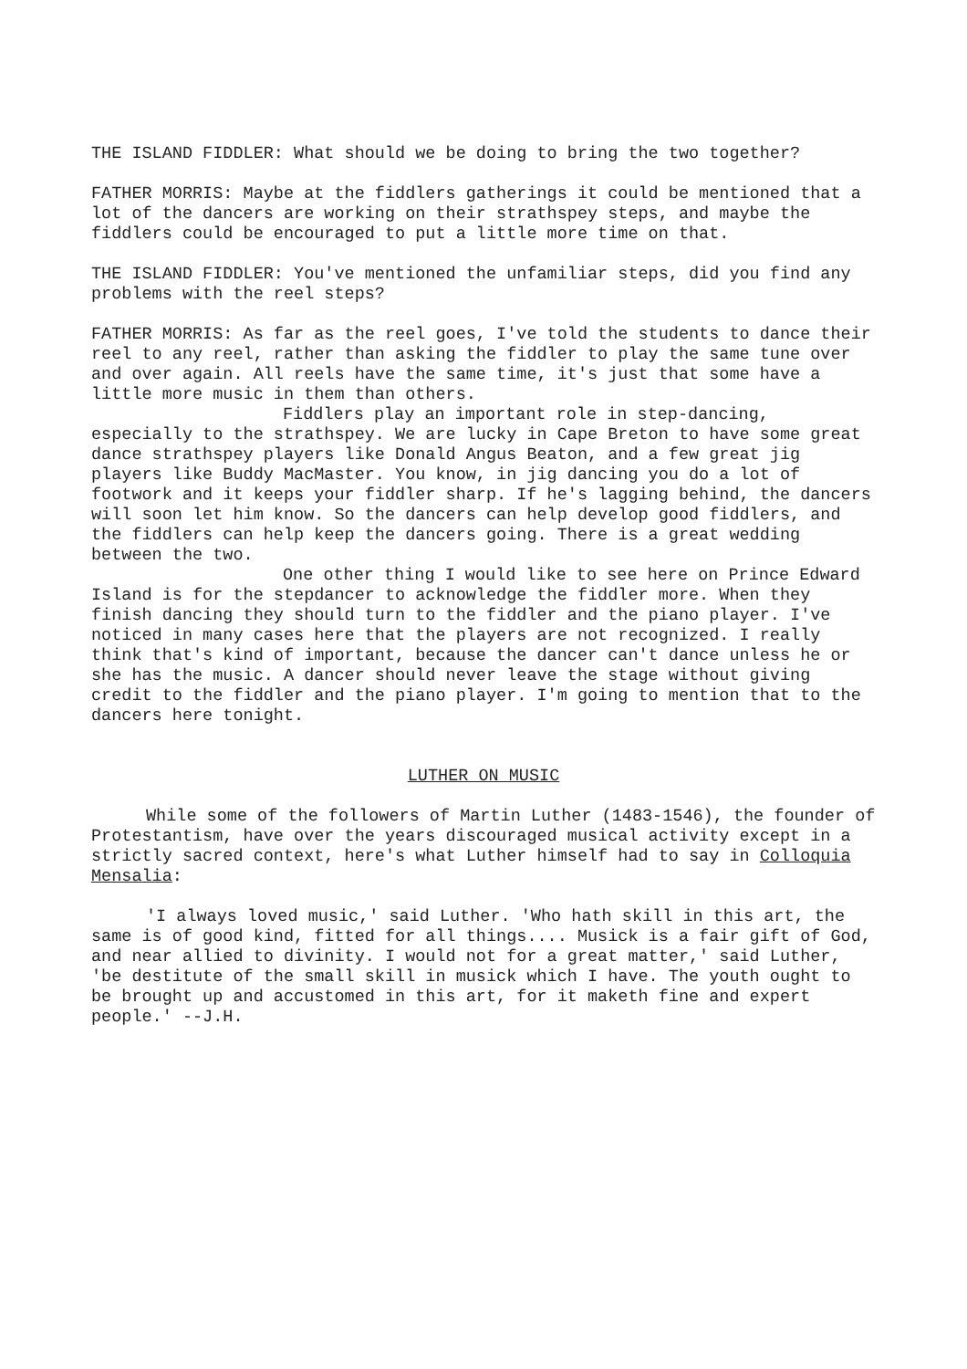THE ISLAND FIDDLER: What should we be doing to bring the two together?
FATHER MORRIS: Maybe at the fiddlers gatherings it could be mentioned that a lot of the dancers are working on their strathspey steps, and maybe the fiddlers could be encouraged to put a little more time on that.
THE ISLAND FIDDLER: You've mentioned the unfamiliar steps, did you find any problems with the reel steps?
FATHER MORRIS: As far as the reel goes, I've told the students to dance their reel to any reel, rather than asking the fiddler to play the same tune over and over again. All reels have the same time, it's just that some have a little more music in them than others.
Fiddlers play an important role in step-dancing, especially to the strathspey. We are lucky in Cape Breton to have some great dance strathspey players like Donald Angus Beaton, and a few great jig players like Buddy MacMaster. You know, in jig dancing you do a lot of footwork and it keeps your fiddler sharp. If he's lagging behind, the dancers will soon let him know. So the dancers can help develop good fiddlers, and the fiddlers can help keep the dancers going. There is a great wedding between the two.
One other thing I would like to see here on Prince Edward Island is for the stepdancer to acknowledge the fiddler more. When they finish dancing they should turn to the fiddler and the piano player. I've noticed in many cases here that the players are not recognized. I really think that's kind of important, because the dancer can't dance unless he or she has the music. A dancer should never leave the stage without giving credit to the fiddler and the piano player. I'm going to mention that to the dancers here tonight.
LUTHER ON MUSIC
While some of the followers of Martin Luther (1483-1546), the founder of Protestantism, have over the years discouraged musical activity except in a strictly sacred context, here's what Luther himself had to say in Colloquia Mensalia:
'I always loved music,' said Luther. 'Who hath skill in this art, the same is of good kind, fitted for all things.... Musick is a fair gift of God, and near allied to divinity. I would not for a great matter,' said Luther, 'be destitute of the small skill in musick which I have. The youth ought to be brought up and accustomed in this art, for it maketh fine and expert people.' --J.H.